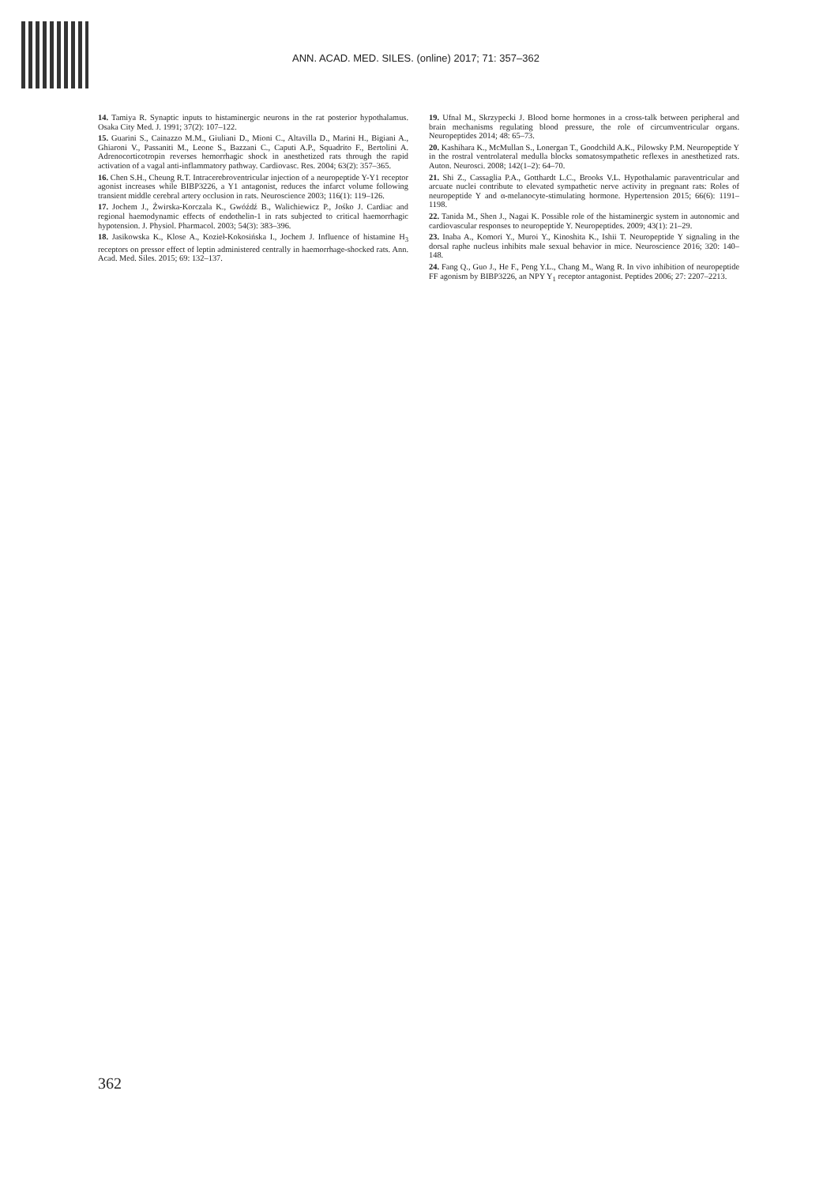ANN. ACAD. MED. SILES. (online) 2017; 71: 357–362
14. Tamiya R. Synaptic inputs to histaminergic neurons in the rat posterior hypothalamus. Osaka City Med. J. 1991; 37(2): 107–122.
15. Guarini S., Cainazzo M.M., Giuliani D., Mioni C., Altavilla D., Marini H., Bigiani A., Ghiaroni V., Passaniti M., Leone S., Bazzani C., Caputi A.P., Squadrito F., Bertolini A. Adrenocorticotropin reverses hemorrhagic shock in anesthetized rats through the rapid activation of a vagal anti-inflammatory pathway. Cardiovasc. Res. 2004; 63(2): 357–365.
16. Chen S.H., Cheung R.T. Intracerebroventricular injection of a neuropeptide Y-Y1 receptor agonist increases while BIBP3226, a Y1 antagonist, reduces the infarct volume following transient middle cerebral artery occlusion in rats. Neuroscience 2003; 116(1): 119–126.
17. Jochem J., Żwirska-Korczala K., Gwóźdź B., Walichiewicz P., Jośko J. Cardiac and regional haemodynamic effects of endothelin-1 in rats subjected to critical haemorrhagic hypotension. J. Physiol. Pharmacol. 2003; 54(3): 383–396.
18. Jasikowska K., Klose A., Kozieł-Kokosińska I., Jochem J. Influence of histamine H<sub>3</sub> receptors on pressor effect of leptin administered centrally in haemorrhage-shocked rats. Ann. Acad. Med. Siles. 2015; 69: 132–137.
19. Ufnal M., Skrzypecki J. Blood borne hormones in a cross-talk between peripheral and brain mechanisms regulating blood pressure, the role of circumventricular organs. Neuropeptides 2014; 48: 65–73.
20. Kashihara K., McMullan S., Lonergan T., Goodchild A.K., Pilowsky P.M. Neuropeptide Y in the rostral ventrolateral medulla blocks somatosympathetic reflexes in anesthetized rats. Auton. Neurosci. 2008; 142(1–2): 64–70.
21. Shi Z., Cassaglia P.A., Gotthardt L.C., Brooks V.L. Hypothalamic paraventricular and arcuate nuclei contribute to elevated sympathetic nerve activity in pregnant rats: Roles of neuropeptide Y and α-melanocyte-stimulating hormone. Hypertension 2015; 66(6): 1191–1198.
22. Tanida M., Shen J., Nagai K. Possible role of the histaminergic system in autonomic and cardiovascular responses to neuropeptide Y. Neuropeptides. 2009; 43(1): 21–29.
23. Inaba A., Komori Y., Muroi Y., Kinoshita K., Ishii T. Neuropeptide Y signaling in the dorsal raphe nucleus inhibits male sexual behavior in mice. Neuroscience 2016; 320: 140–148.
24. Fang Q., Guo J., He F., Peng Y.L., Chang M., Wang R. In vivo inhibition of neuropeptide FF agonism by BIBP3226, an NPY Y<sub>1</sub> receptor antagonist. Peptides 2006; 27: 2207–2213.
362